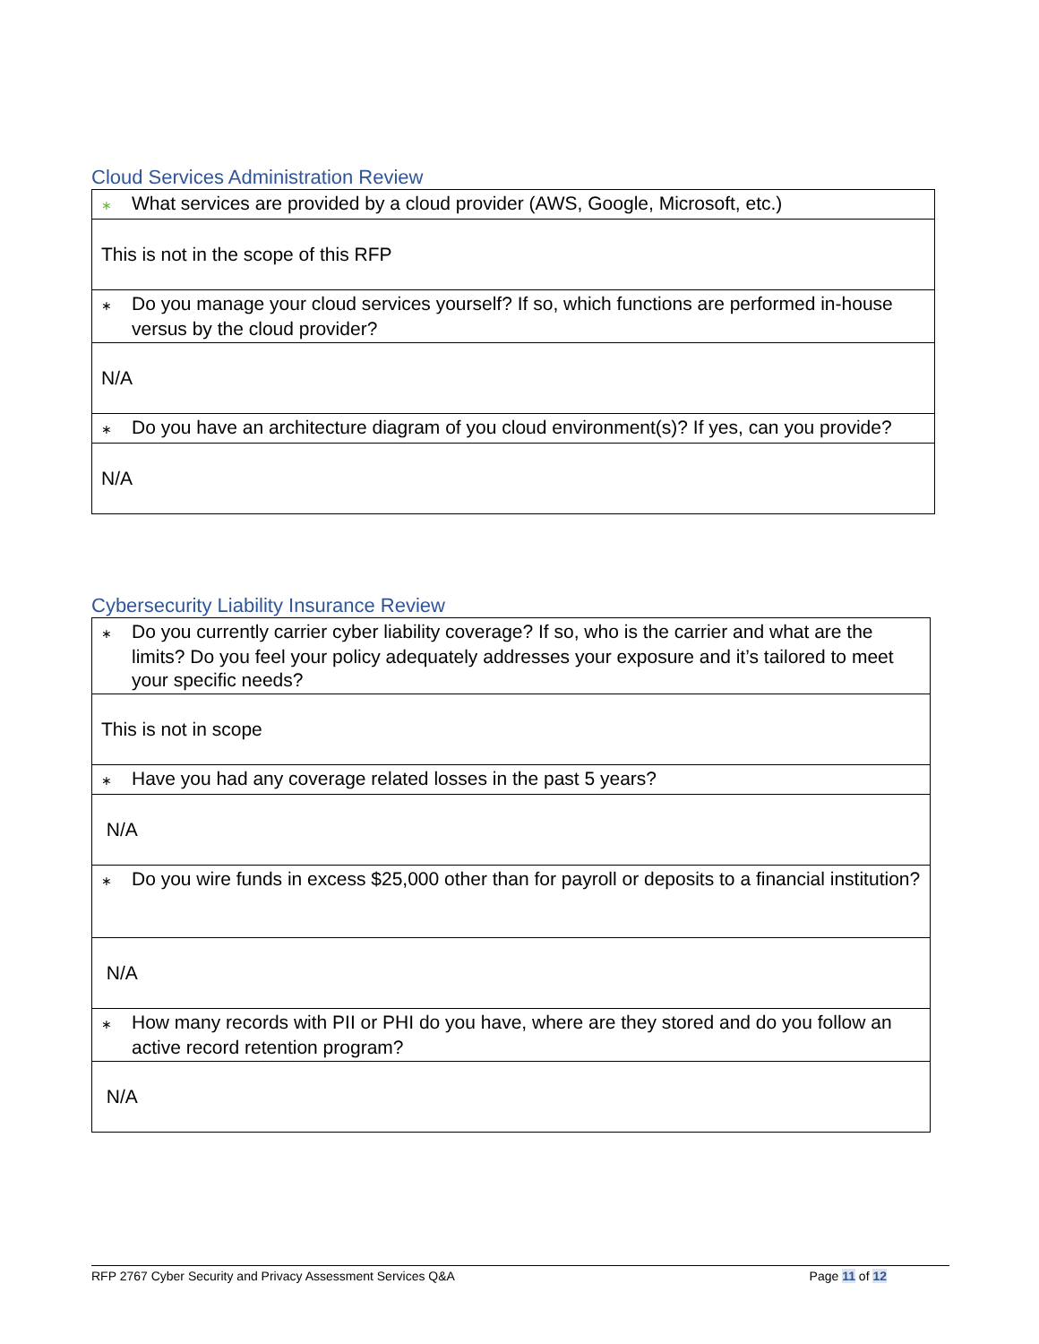Cloud Services Administration Review
| ∗ What services are provided by a cloud provider (AWS, Google, Microsoft, etc.) |
| This is not in the scope of this RFP |
| ∗ Do you manage your cloud services yourself? If so, which functions are performed in-house versus by the cloud provider? |
| N/A |
| ∗ Do you have an architecture diagram of you cloud environment(s)? If yes, can you provide? |
| N/A |
Cybersecurity Liability Insurance Review
| ∗ Do you currently carrier cyber liability coverage? If so, who is the carrier and what are the limits? Do you feel your policy adequately addresses your exposure and it’s tailored to meet your specific needs? |
| This is not in scope |
| ∗ Have you had any coverage related losses in the past 5 years? |
| N/A |
| ∗ Do you wire funds in excess $25,000 other than for payroll or deposits to a financial institution? |
| N/A |
| ∗ How many records with PII or PHI do you have, where are they stored and do you follow an active record retention program? |
| N/A |
RFP 2767 Cyber Security and Privacy Assessment Services Q&A Page 11 of 12